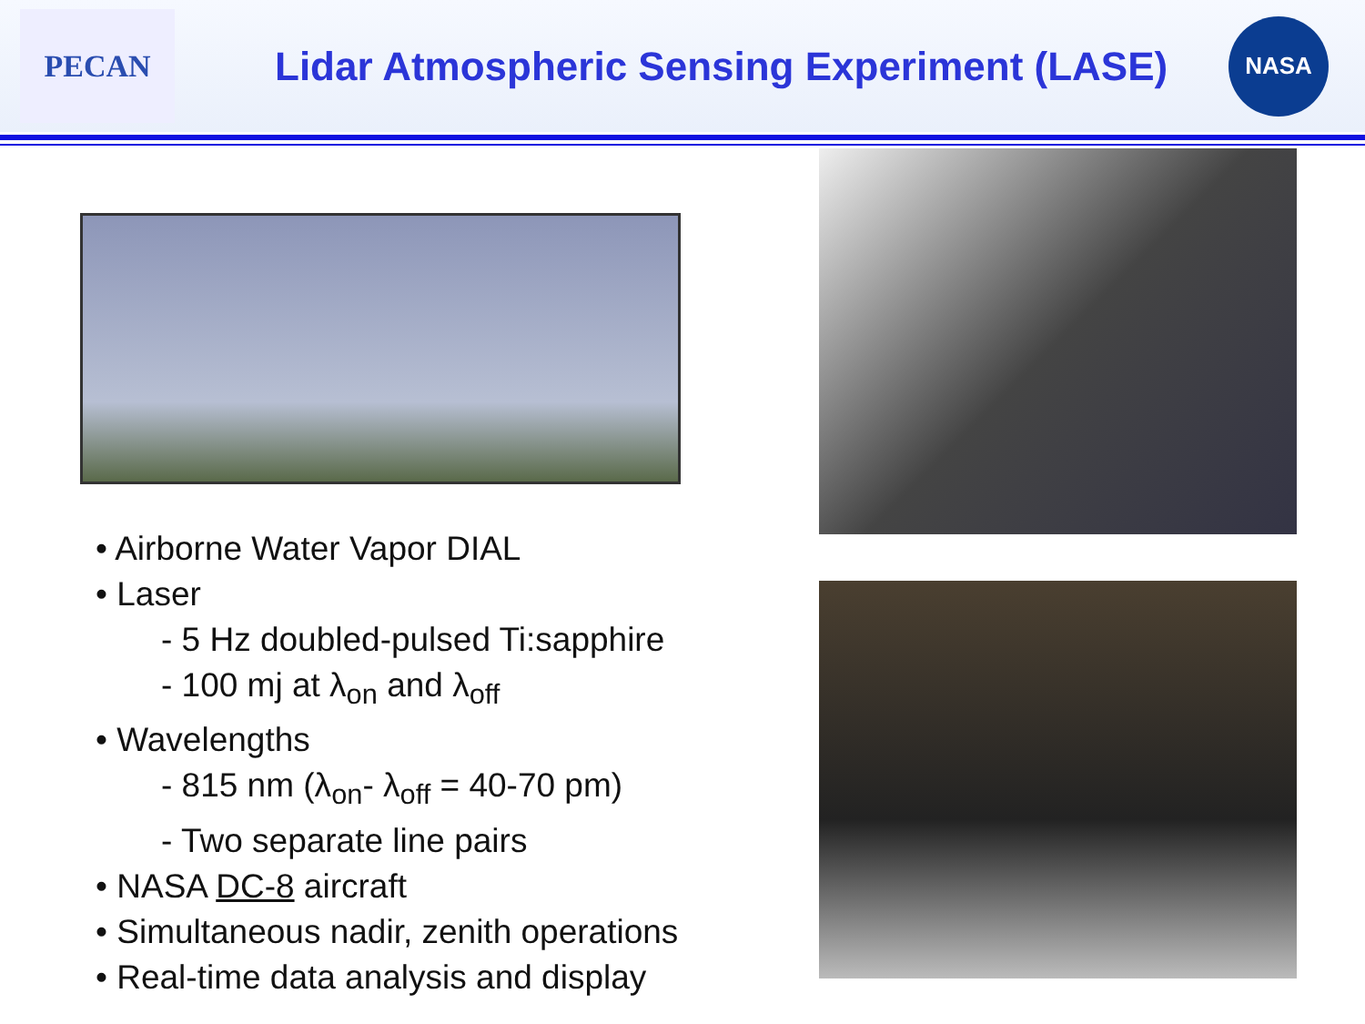PECAN
Lidar Atmospheric Sensing Experiment (LASE)
NASA
• Airborne Water Vapor DIAL
• Laser
- 5 Hz doubled-pulsed Ti:sapphire
- 100 mj at λ<sub>on</sub> and λ<sub>off</sub>
• Wavelengths
- 815 nm (λ<sub>on</sub>- λ<sub>off</sub> = 40-70 pm)
- Two separate line pairs
• NASA DC-8 aircraft
• Simultaneous nadir, zenith operations
• Real-time data analysis and display